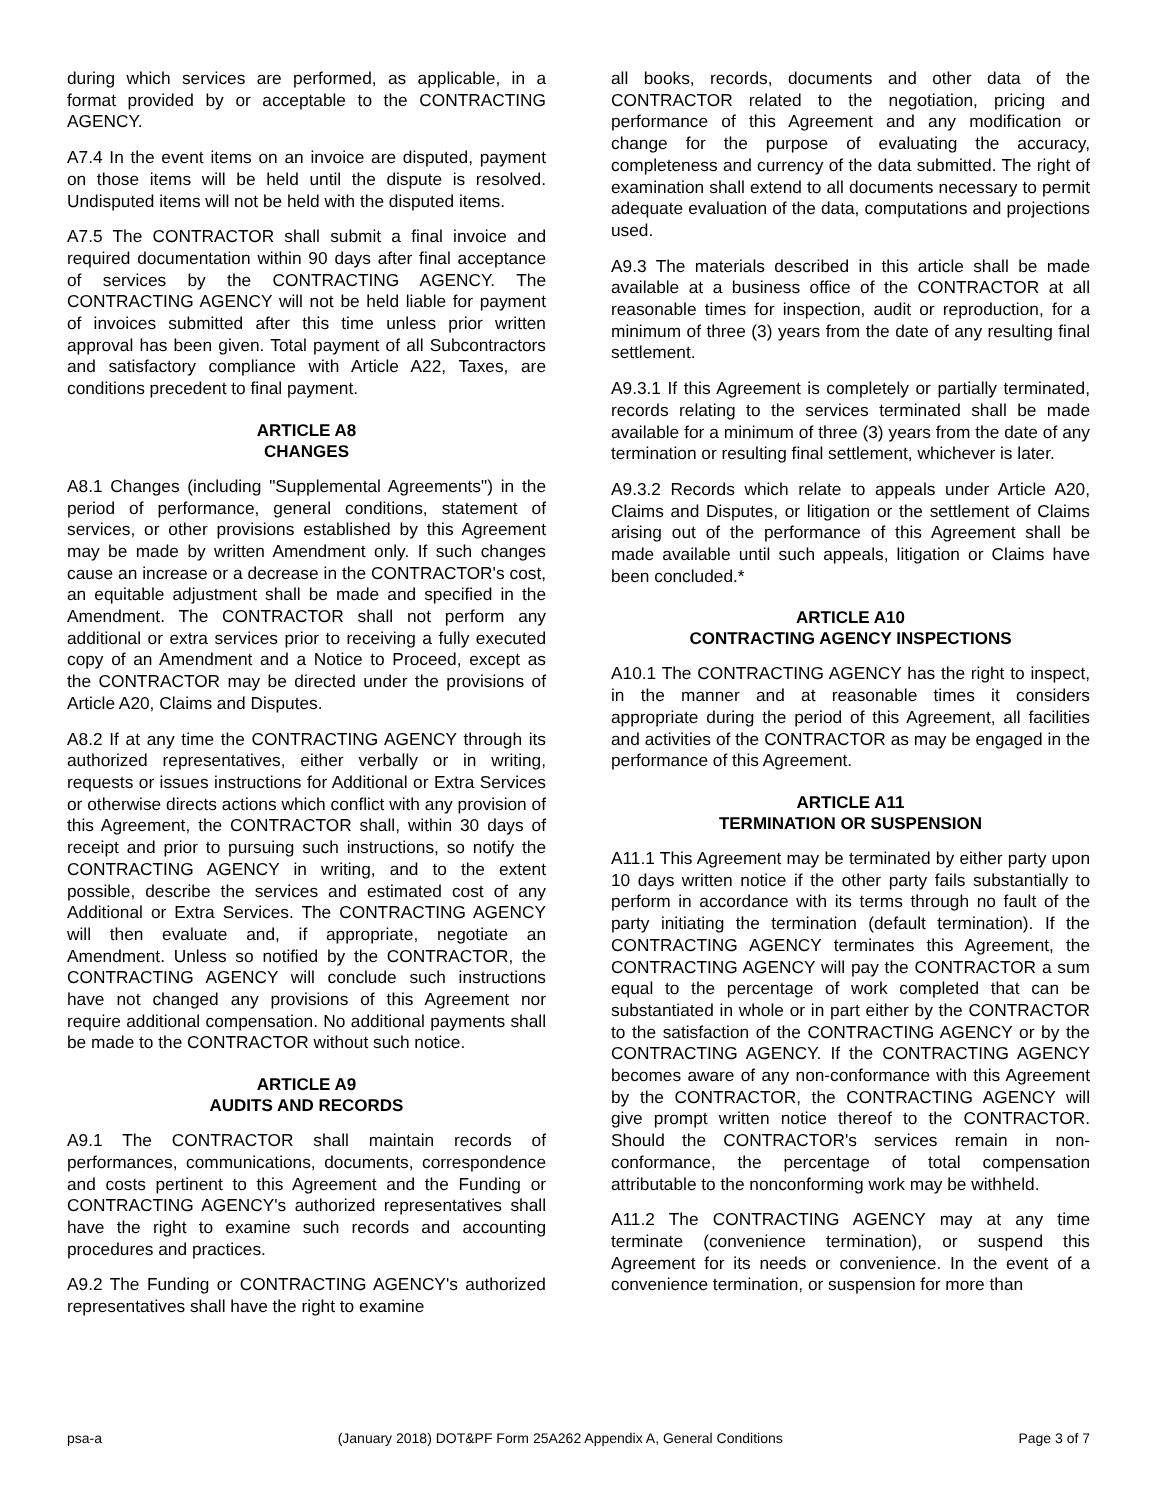during which services are performed, as applicable, in a format provided by or acceptable to the CONTRACTING AGENCY.
A7.4 In the event items on an invoice are disputed, payment on those items will be held until the dispute is resolved. Undisputed items will not be held with the disputed items.
A7.5 The CONTRACTOR shall submit a final invoice and required documentation within 90 days after final acceptance of services by the CONTRACTING AGENCY. The CONTRACTING AGENCY will not be held liable for payment of invoices submitted after this time unless prior written approval has been given. Total payment of all Subcontractors and satisfactory compliance with Article A22, Taxes, are conditions precedent to final payment.
ARTICLE A8
CHANGES
A8.1 Changes (including "Supplemental Agreements") in the period of performance, general conditions, statement of services, or other provisions established by this Agreement may be made by written Amendment only. If such changes cause an increase or a decrease in the CONTRACTOR's cost, an equitable adjustment shall be made and specified in the Amendment. The CONTRACTOR shall not perform any additional or extra services prior to receiving a fully executed copy of an Amendment and a Notice to Proceed, except as the CONTRACTOR may be directed under the provisions of Article A20, Claims and Disputes.
A8.2 If at any time the CONTRACTING AGENCY through its authorized representatives, either verbally or in writing, requests or issues instructions for Additional or Extra Services or otherwise directs actions which conflict with any provision of this Agreement, the CONTRACTOR shall, within 30 days of receipt and prior to pursuing such instructions, so notify the CONTRACTING AGENCY in writing, and to the extent possible, describe the services and estimated cost of any Additional or Extra Services. The CONTRACTING AGENCY will then evaluate and, if appropriate, negotiate an Amendment. Unless so notified by the CONTRACTOR, the CONTRACTING AGENCY will conclude such instructions have not changed any provisions of this Agreement nor require additional compensation. No additional payments shall be made to the CONTRACTOR without such notice.
ARTICLE A9
AUDITS AND RECORDS
A9.1 The CONTRACTOR shall maintain records of performances, communications, documents, correspondence and costs pertinent to this Agreement and the Funding or CONTRACTING AGENCY's authorized representatives shall have the right to examine such records and accounting procedures and practices.
A9.2 The Funding or CONTRACTING AGENCY's authorized representatives shall have the right to examine
all books, records, documents and other data of the CONTRACTOR related to the negotiation, pricing and performance of this Agreement and any modification or change for the purpose of evaluating the accuracy, completeness and currency of the data submitted. The right of examination shall extend to all documents necessary to permit adequate evaluation of the data, computations and projections used.
A9.3 The materials described in this article shall be made available at a business office of the CONTRACTOR at all reasonable times for inspection, audit or reproduction, for a minimum of three (3) years from the date of any resulting final settlement.
A9.3.1 If this Agreement is completely or partially terminated, records relating to the services terminated shall be made available for a minimum of three (3) years from the date of any termination or resulting final settlement, whichever is later.
A9.3.2 Records which relate to appeals under Article A20, Claims and Disputes, or litigation or the settlement of Claims arising out of the performance of this Agreement shall be made available until such appeals, litigation or Claims have been concluded.*
ARTICLE A10
CONTRACTING AGENCY INSPECTIONS
A10.1 The CONTRACTING AGENCY has the right to inspect, in the manner and at reasonable times it considers appropriate during the period of this Agreement, all facilities and activities of the CONTRACTOR as may be engaged in the performance of this Agreement.
ARTICLE A11
TERMINATION OR SUSPENSION
A11.1 This Agreement may be terminated by either party upon 10 days written notice if the other party fails substantially to perform in accordance with its terms through no fault of the party initiating the termination (default termination). If the CONTRACTING AGENCY terminates this Agreement, the CONTRACTING AGENCY will pay the CONTRACTOR a sum equal to the percentage of work completed that can be substantiated in whole or in part either by the CONTRACTOR to the satisfaction of the CONTRACTING AGENCY or by the CONTRACTING AGENCY. If the CONTRACTING AGENCY becomes aware of any non-conformance with this Agreement by the CONTRACTOR, the CONTRACTING AGENCY will give prompt written notice thereof to the CONTRACTOR. Should the CONTRACTOR's services remain in non-conformance, the percentage of total compensation attributable to the nonconforming work may be withheld.
A11.2 The CONTRACTING AGENCY may at any time terminate (convenience termination), or suspend this Agreement for its needs or convenience. In the event of a convenience termination, or suspension for more than
psa-a (January 2018) DOT&PF Form 25A262 Appendix A, General Conditions Page 3 of 7